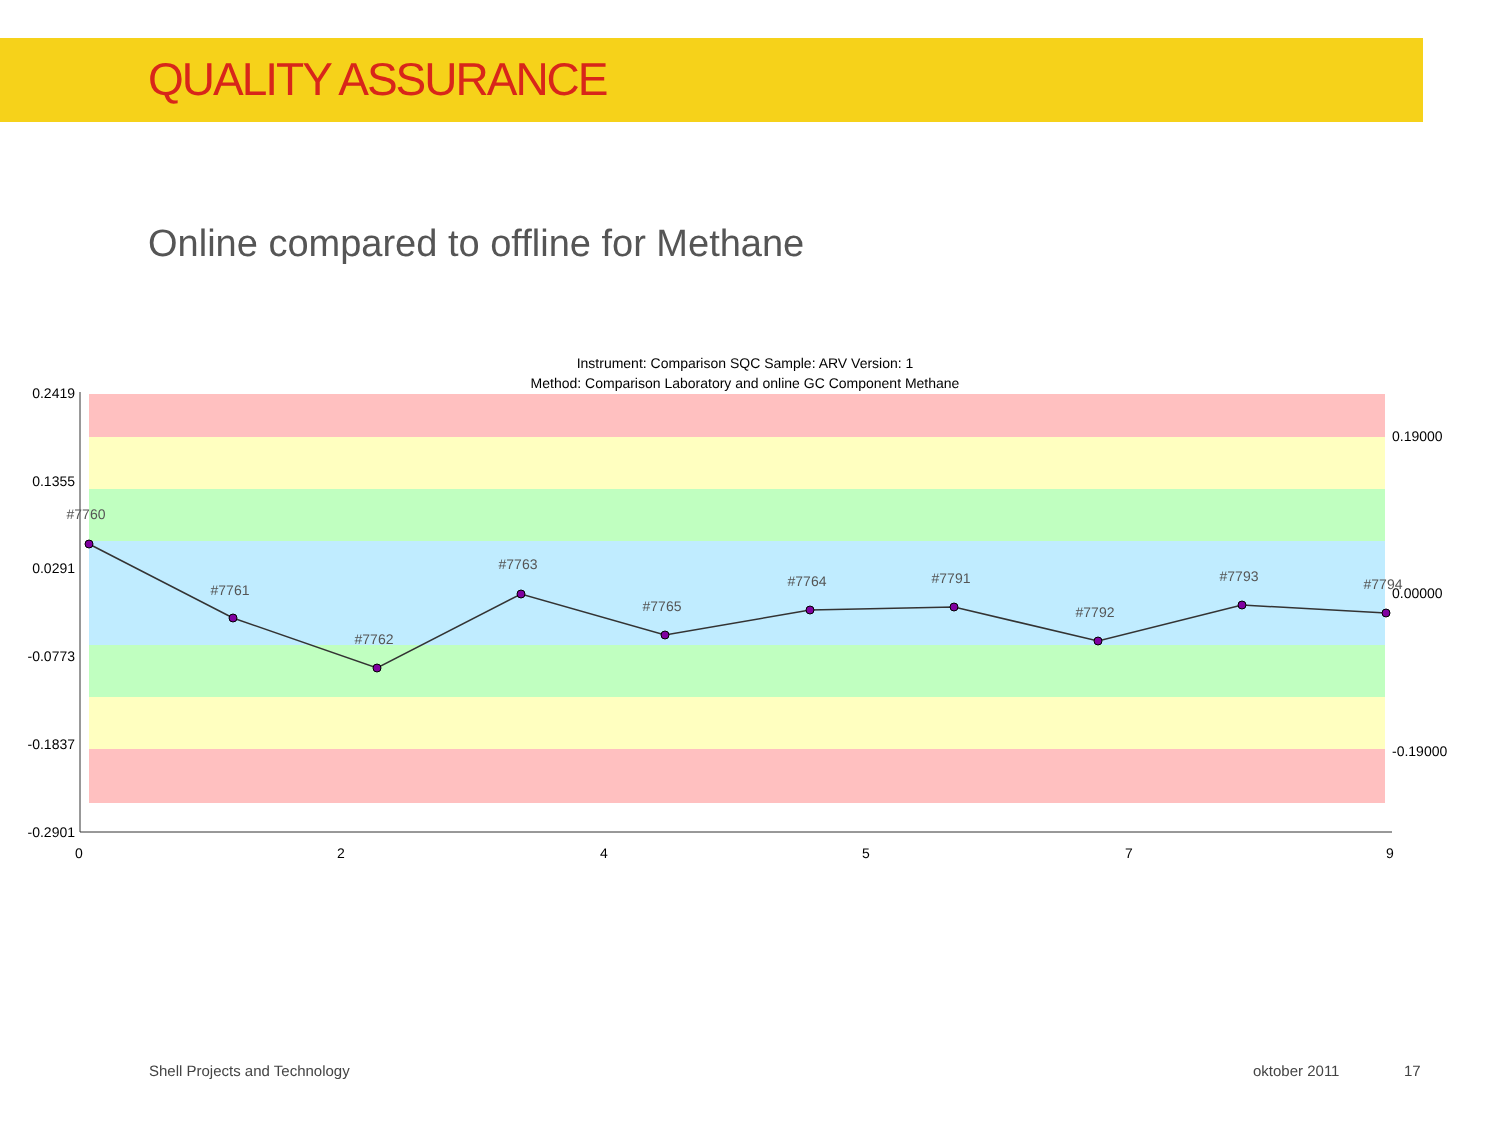QUALITY ASSURANCE
Online compared to offline for Methane
Instrument: Comparison SQC Sample: ARV Version: 1
Method: Comparison Laboratory and online GC Component Methane
0.2419
0.1355
0.0291
-0.0773
-0.1837
-0.2901
0.19000
0.00000
-0.19000
0
2
4
5
7
9
#7760
#7761
#7762
#7763
#7765
#7764
#7791
#7792
#7793
#7794
Shell Projects and Technology oktober 2011 17